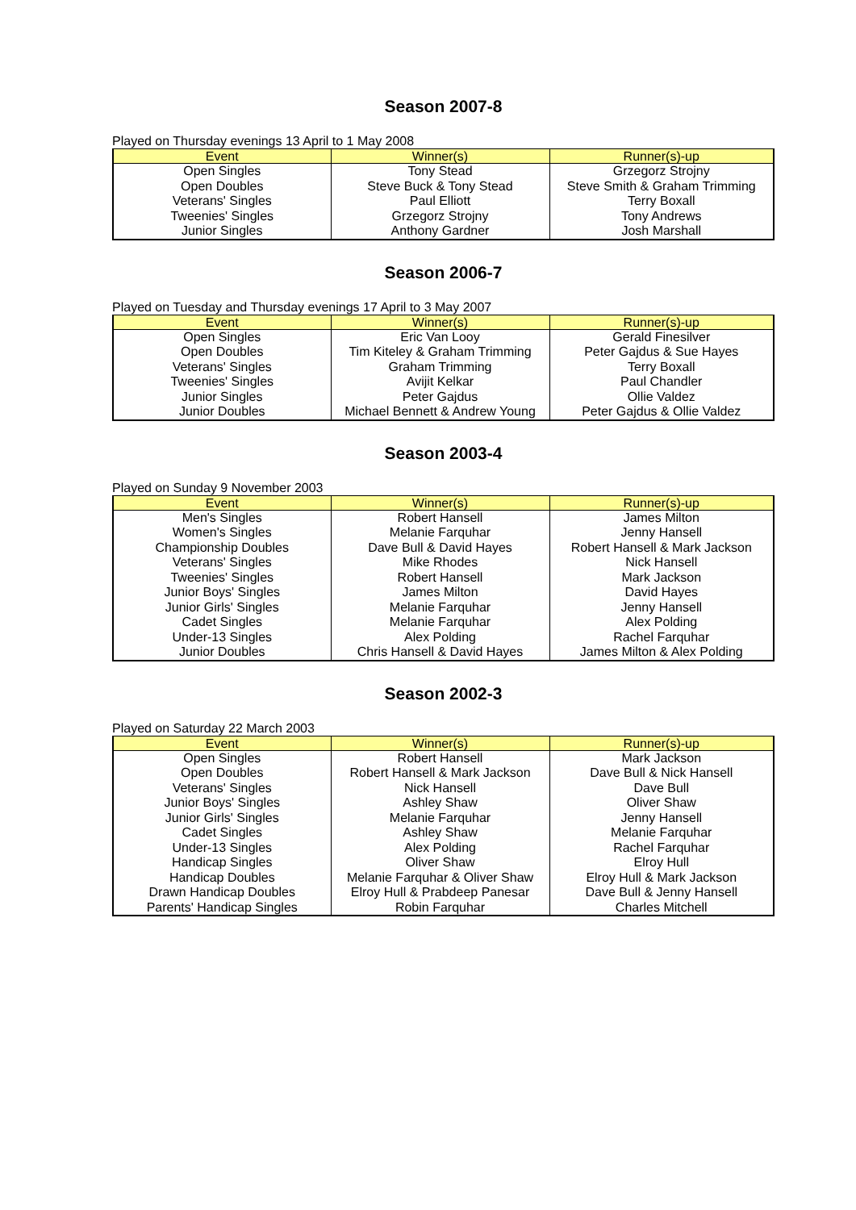Season 2007-8
Played on Thursday evenings 13 April to 1 May 2008
| Event | Winner(s) | Runner(s)-up |
| --- | --- | --- |
| Open Singles | Tony Stead | Grzegorz Strojny |
| Open Doubles | Steve Buck & Tony Stead | Steve Smith & Graham Trimming |
| Veterans' Singles | Paul Elliott | Terry Boxall |
| Tweenies' Singles | Grzegorz Strojny | Tony Andrews |
| Junior Singles | Anthony Gardner | Josh Marshall |
Season 2006-7
Played on Tuesday and Thursday evenings 17 April to 3 May 2007
| Event | Winner(s) | Runner(s)-up |
| --- | --- | --- |
| Open Singles | Eric Van Looy | Gerald Finesilver |
| Open Doubles | Tim Kiteley & Graham Trimming | Peter Gajdus & Sue Hayes |
| Veterans' Singles | Graham Trimming | Terry Boxall |
| Tweenies' Singles | Avijit Kelkar | Paul Chandler |
| Junior Singles | Peter Gajdus | Ollie Valdez |
| Junior Doubles | Michael Bennett & Andrew Young | Peter Gajdus & Ollie Valdez |
Season 2003-4
Played on Sunday 9 November 2003
| Event | Winner(s) | Runner(s)-up |
| --- | --- | --- |
| Men's Singles | Robert Hansell | James Milton |
| Women's Singles | Melanie Farquhar | Jenny Hansell |
| Championship Doubles | Dave Bull & David Hayes | Robert Hansell & Mark Jackson |
| Veterans' Singles | Mike Rhodes | Nick Hansell |
| Tweenies' Singles | Robert Hansell | Mark Jackson |
| Junior Boys' Singles | James Milton | David Hayes |
| Junior Girls' Singles | Melanie Farquhar | Jenny Hansell |
| Cadet Singles | Melanie Farquhar | Alex Polding |
| Under-13 Singles | Alex Polding | Rachel Farquhar |
| Junior Doubles | Chris Hansell & David Hayes | James Milton & Alex Polding |
Season 2002-3
Played on Saturday 22 March 2003
| Event | Winner(s) | Runner(s)-up |
| --- | --- | --- |
| Open Singles | Robert Hansell | Mark Jackson |
| Open Doubles | Robert Hansell & Mark Jackson | Dave Bull & Nick Hansell |
| Veterans' Singles | Nick Hansell | Dave Bull |
| Junior Boys' Singles | Ashley Shaw | Oliver Shaw |
| Junior Girls' Singles | Melanie Farquhar | Jenny Hansell |
| Cadet Singles | Ashley Shaw | Melanie Farquhar |
| Under-13 Singles | Alex Polding | Rachel Farquhar |
| Handicap Singles | Oliver Shaw | Elroy Hull |
| Handicap Doubles | Melanie Farquhar & Oliver Shaw | Elroy Hull & Mark Jackson |
| Drawn Handicap Doubles | Elroy Hull & Prabdeep Panesar | Dave Bull & Jenny Hansell |
| Parents' Handicap Singles | Robin Farquhar | Charles Mitchell |